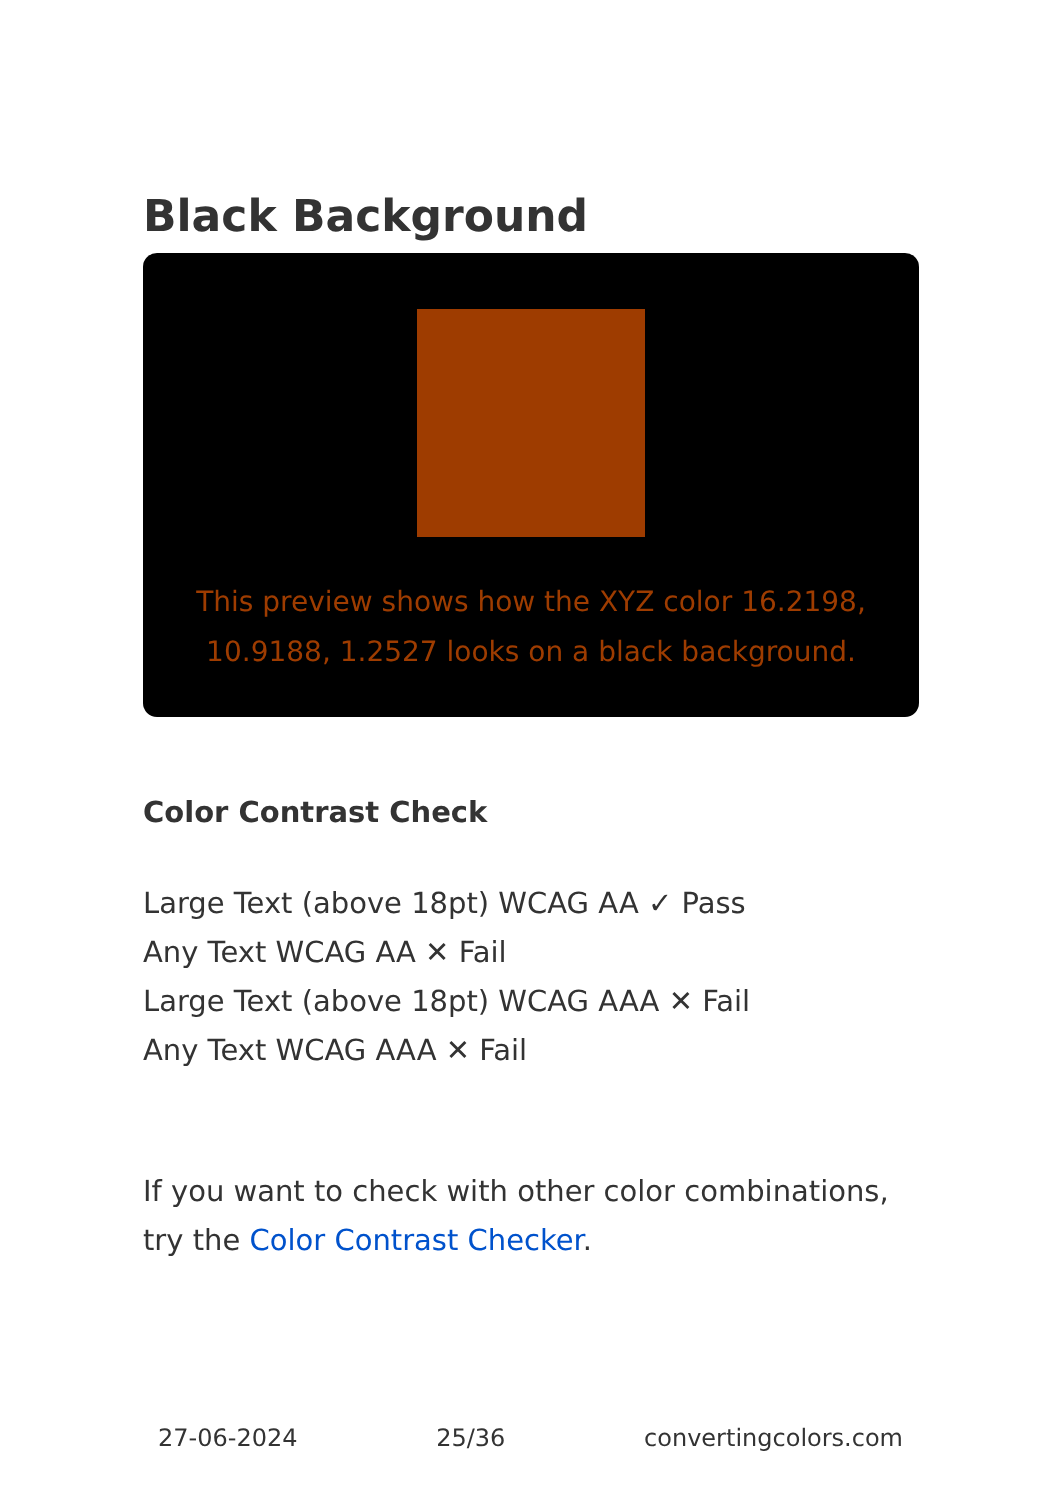Black Background
This preview shows how the XYZ color 16.2198, 10.9188, 1.2527 looks on a black background.
Color Contrast Check
Large Text (above 18pt) WCAG AA ✓ Pass
Any Text WCAG AA ✕ Fail
Large Text (above 18pt) WCAG AAA ✕ Fail
Any Text WCAG AAA ✕ Fail
If you want to check with other color combinations, try the Color Contrast Checker.
27-06-2024 25/36 convertingcolors.com